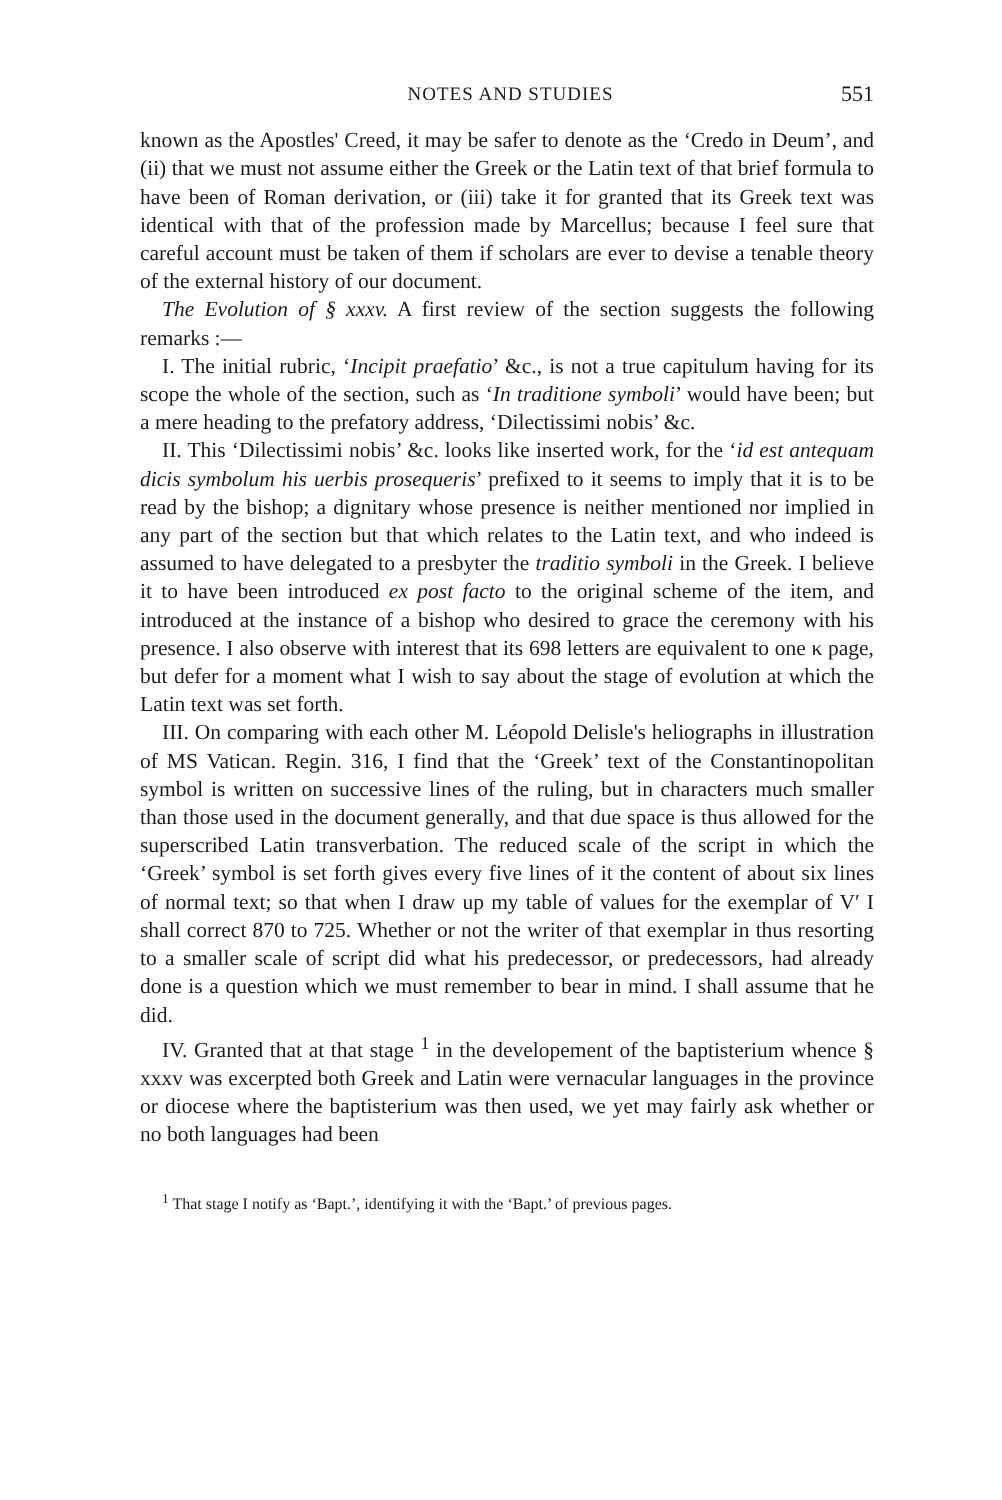NOTES AND STUDIES 551
known as the Apostles' Creed, it may be safer to denote as the ‘Credo in Deum’, and (ii) that we must not assume either the Greek or the Latin text of that brief formula to have been of Roman derivation, or (iii) take it for granted that its Greek text was identical with that of the profession made by Marcellus; because I feel sure that careful account must be taken of them if scholars are ever to devise a tenable theory of the external history of our document.
The Evolution of § xxxv. A first review of the section suggests the following remarks :—
I. The initial rubric, ‘Incipit praefatio’ &c., is not a true capitulum having for its scope the whole of the section, such as ‘In traditione symboli’ would have been; but a mere heading to the prefatory address, ‘Dilectissimi nobis’ &c.
II. This ‘Dilectissimi nobis’ &c. looks like inserted work, for the ‘id est antequam dicis symbolum his uerbis prosequeris’ prefixed to it seems to imply that it is to be read by the bishop; a dignitary whose presence is neither mentioned nor implied in any part of the section but that which relates to the Latin text, and who indeed is assumed to have delegated to a presbyter the traditio symboli in the Greek. I believe it to have been introduced ex post facto to the original scheme of the item, and introduced at the instance of a bishop who desired to grace the ceremony with his presence. I also observe with interest that its 698 letters are equivalent to one κ page, but defer for a moment what I wish to say about the stage of evolution at which the Latin text was set forth.
III. On comparing with each other M. Léopold Delisle's heliographs in illustration of MS Vatican. Regin. 316, I find that the ‘Greek’ text of the Constantinopolitan symbol is written on successive lines of the ruling, but in characters much smaller than those used in the document generally, and that due space is thus allowed for the superscribed Latin transverbation. The reduced scale of the script in which the ‘Greek’ symbol is set forth gives every five lines of it the content of about six lines of normal text; so that when I draw up my table of values for the exemplar of V′ I shall correct 870 to 725. Whether or not the writer of that exemplar in thus resorting to a smaller scale of script did what his predecessor, or predecessors, had already done is a question which we must remember to bear in mind. I shall assume that he did.
IV. Granted that at that stage <sup>1</sup> in the developement of the baptisterium whence § xxxv was excerpted both Greek and Latin were vernacular languages in the province or diocese where the baptisterium was then used, we yet may fairly ask whether or no both languages had been
<sup>1</sup> That stage I notify as ‘Bapt.’, identifying it with the ‘Bapt.’ of previous pages.